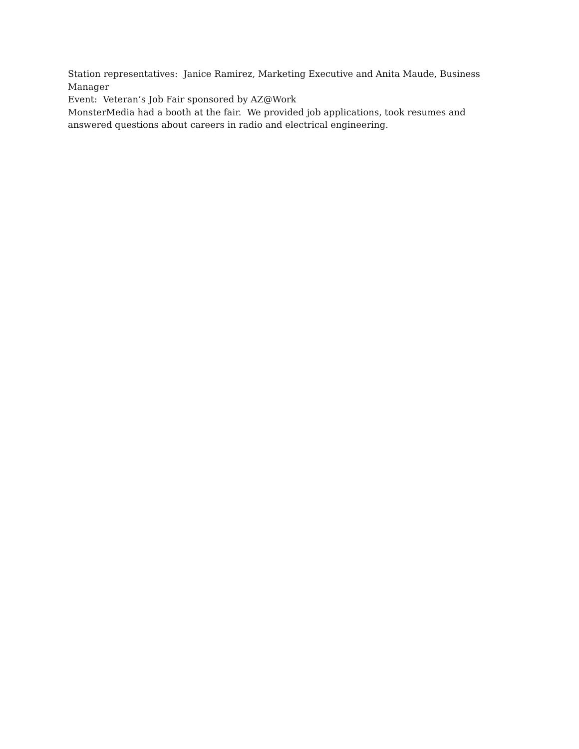Station representatives: Janice Ramirez, Marketing Executive and Anita Maude, Business Manager
Event: Veteran’s Job Fair sponsored by AZ@Work
MonsterMedia had a booth at the fair. We provided job applications, took resumes and answered questions about careers in radio and electrical engineering.